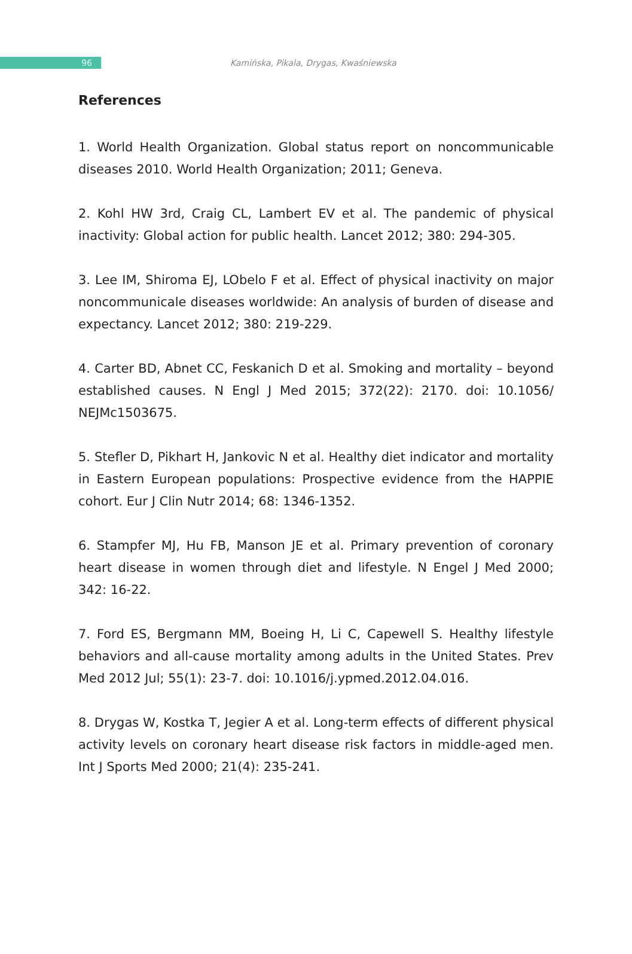96
Kamińska, Pikala, Drygas, Kwaśniewska
References
1. World Health Organization. Global status report on noncommunicable diseases 2010. World Health Organization; 2011; Geneva.
2. Kohl HW 3rd, Craig CL, Lambert EV et al. The pandemic of physical inactivity: Global action for public health. Lancet 2012; 380: 294-305.
3. Lee IM, Shiroma EJ, LObelo F et al. Effect of physical inactivity on major noncommunicale diseases worldwide: An analysis of burden of disease and expectancy. Lancet 2012; 380: 219-229.
4. Carter BD, Abnet CC, Feskanich D et al. Smoking and mortality – beyond established causes. N Engl J Med 2015; 372(22): 2170. doi: 10.1056/ NEJMc1503675.
5. Stefler D, Pikhart H, Jankovic N et al. Healthy diet indicator and mortality in Eastern European populations: Prospective evidence from the HAPPIE cohort. Eur J Clin Nutr 2014; 68: 1346-1352.
6. Stampfer MJ, Hu FB, Manson JE et al. Primary prevention of coronary heart disease in women through diet and lifestyle. N Engel J Med 2000; 342: 16-22.
7. Ford ES, Bergmann MM, Boeing H, Li C, Capewell S. Healthy lifestyle behaviors and all-cause mortality among adults in the United States. Prev Med 2012 Jul; 55(1): 23-7. doi: 10.1016/j.ypmed.2012.04.016.
8. Drygas W, Kostka T, Jegier A et al. Long-term effects of different physical activity levels on coronary heart disease risk factors in middle-aged men. Int J Sports Med 2000; 21(4): 235-241.